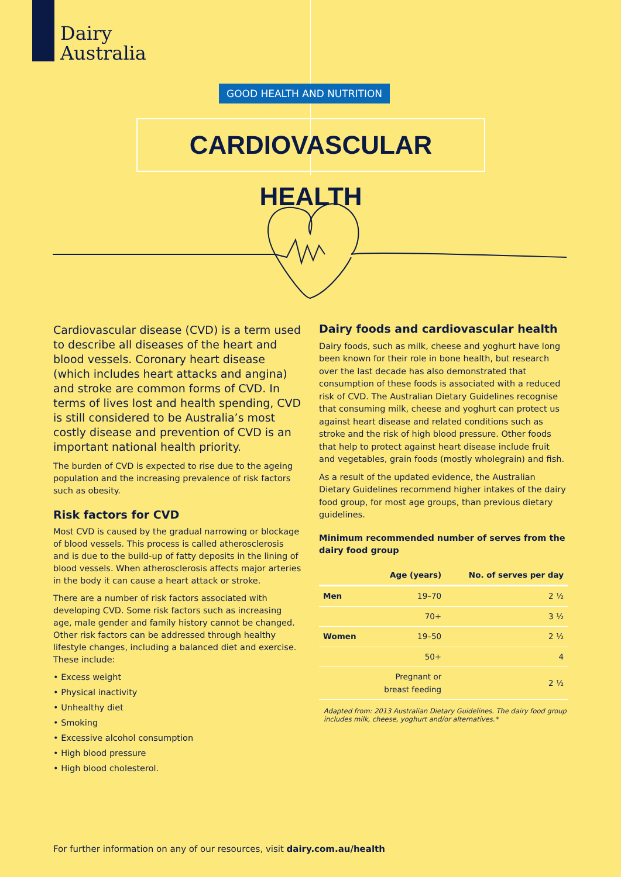Dairy
Australia
GOOD HEALTH AND NUTRITION
CARDIOVASCULAR HEALTH
Cardiovascular disease (CVD) is a term used to describe all diseases of the heart and blood vessels. Coronary heart disease (which includes heart attacks and angina) and stroke are common forms of CVD. In terms of lives lost and health spending, CVD is still considered to be Australia’s most costly disease and prevention of CVD is an important national health priority.
The burden of CVD is expected to rise due to the ageing population and the increasing prevalence of risk factors such as obesity.
Risk factors for CVD
Most CVD is caused by the gradual narrowing or blockage of blood vessels. This process is called atherosclerosis and is due to the build-up of fatty deposits in the lining of blood vessels. When atherosclerosis affects major arteries in the body it can cause a heart attack or stroke.
There are a number of risk factors associated with developing CVD. Some risk factors such as increasing age, male gender and family history cannot be changed. Other risk factors can be addressed through healthy lifestyle changes, including a balanced diet and exercise. These include:
• Excess weight
• Physical inactivity
• Unhealthy diet
• Smoking
• Excessive alcohol consumption
• High blood pressure
• High blood cholesterol.
Dairy foods and cardiovascular health
Dairy foods, such as milk, cheese and yoghurt have long been known for their role in bone health, but research over the last decade has also demonstrated that consumption of these foods is associated with a reduced risk of CVD. The Australian Dietary Guidelines recognise that consuming milk, cheese and yoghurt can protect us against heart disease and related conditions such as stroke and the risk of high blood pressure. Other foods that help to protect against heart disease include fruit and vegetables, grain foods (mostly wholegrain) and fish.
As a result of the updated evidence, the Australian Dietary Guidelines recommend higher intakes of the dairy food group, for most age groups, than previous dietary guidelines.
Minimum recommended number of serves from the dairy food group
| | Age (years) | No. of serves per day |
| --- | --- | --- |
| Men | 19–70 | 2 ½ |
| | 70+ | 3 ½ |
| Women | 19–50 | 2 ½ |
| | 50+ | 4 |
| | Pregnant or breast feeding | 2 ½ |
Adapted from: 2013 Australian Dietary Guidelines. The dairy food group includes milk, cheese, yoghurt and/or alternatives.*
For further information on any of our resources, visit dairy.com.au/health